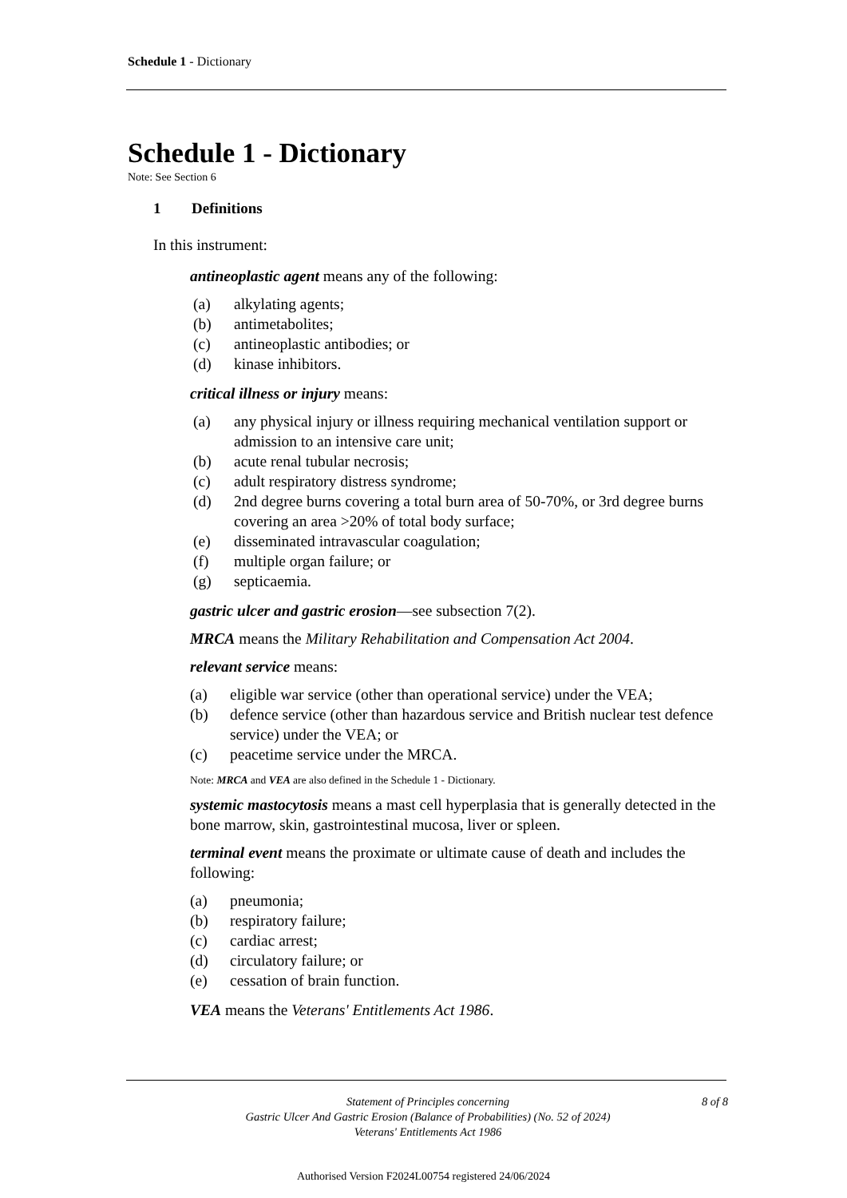Schedule 1 - Dictionary
Schedule 1 - Dictionary
Note: See Section 6
1 Definitions
In this instrument:
antineoplastic agent means any of the following:
(a) alkylating agents;
(b) antimetabolites;
(c) antineoplastic antibodies; or
(d) kinase inhibitors.
critical illness or injury means:
(a) any physical injury or illness requiring mechanical ventilation support or admission to an intensive care unit;
(b) acute renal tubular necrosis;
(c) adult respiratory distress syndrome;
(d) 2nd degree burns covering a total burn area of 50-70%, or 3rd degree burns covering an area >20% of total body surface;
(e) disseminated intravascular coagulation;
(f) multiple organ failure; or
(g) septicaemia.
gastric ulcer and gastric erosion—see subsection 7(2).
MRCA means the Military Rehabilitation and Compensation Act 2004.
relevant service means:
(a) eligible war service (other than operational service) under the VEA;
(b) defence service (other than hazardous service and British nuclear test defence service) under the VEA; or
(c) peacetime service under the MRCA.
Note: MRCA and VEA are also defined in the Schedule 1 - Dictionary.
systemic mastocytosis means a mast cell hyperplasia that is generally detected in the bone marrow, skin, gastrointestinal mucosa, liver or spleen.
terminal event means the proximate or ultimate cause of death and includes the following:
(a) pneumonia;
(b) respiratory failure;
(c) cardiac arrest;
(d) circulatory failure; or
(e) cessation of brain function.
VEA means the Veterans' Entitlements Act 1986.
Statement of Principles concerning
Gastric Ulcer And Gastric Erosion (Balance of Probabilities) (No. 52 of 2024)
Veterans' Entitlements Act 1986
8 of 8
Authorised Version F2024L00754 registered 24/06/2024